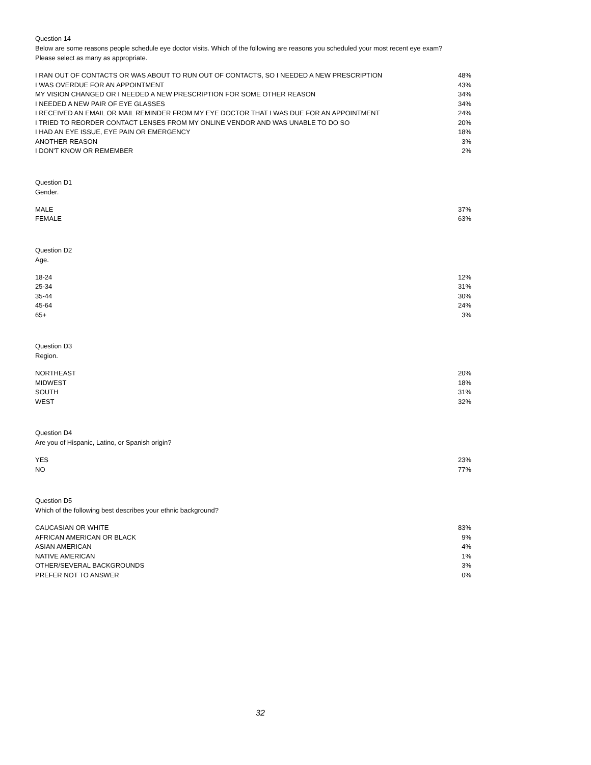Question 14
Below are some reasons people schedule eye doctor visits. Which of the following are reasons you scheduled your most recent eye exam?
Please select as many as appropriate.
| I RAN OUT OF CONTACTS OR WAS ABOUT TO RUN OUT OF CONTACTS, SO I NEEDED A NEW PRESCRIPTION | 48% |
| I WAS OVERDUE FOR AN APPOINTMENT | 43% |
| MY VISION CHANGED OR I NEEDED A NEW PRESCRIPTION FOR SOME OTHER REASON | 34% |
| I NEEDED A NEW PAIR OF EYE GLASSES | 34% |
| I RECEIVED AN EMAIL OR MAIL REMINDER FROM MY EYE DOCTOR THAT I WAS DUE FOR AN APPOINTMENT | 24% |
| I TRIED TO REORDER CONTACT LENSES FROM MY ONLINE VENDOR AND WAS UNABLE TO DO SO | 20% |
| I HAD AN EYE ISSUE, EYE PAIN OR EMERGENCY | 18% |
| ANOTHER REASON | 3% |
| I DON'T KNOW OR REMEMBER | 2% |
Question D1
Gender.
| MALE | 37% |
| FEMALE | 63% |
Question D2
Age.
| 18-24 | 12% |
| 25-34 | 31% |
| 35-44 | 30% |
| 45-64 | 24% |
| 65+ | 3% |
Question D3
Region.
| NORTHEAST | 20% |
| MIDWEST | 18% |
| SOUTH | 31% |
| WEST | 32% |
Question D4
Are you of Hispanic, Latino, or Spanish origin?
| YES | 23% |
| NO | 77% |
Question D5
Which of the following best describes your ethnic background?
| CAUCASIAN OR WHITE | 83% |
| AFRICAN AMERICAN OR BLACK | 9% |
| ASIAN AMERICAN | 4% |
| NATIVE AMERICAN | 1% |
| OTHER/SEVERAL BACKGROUNDS | 3% |
| PREFER NOT TO ANSWER | 0% |
32